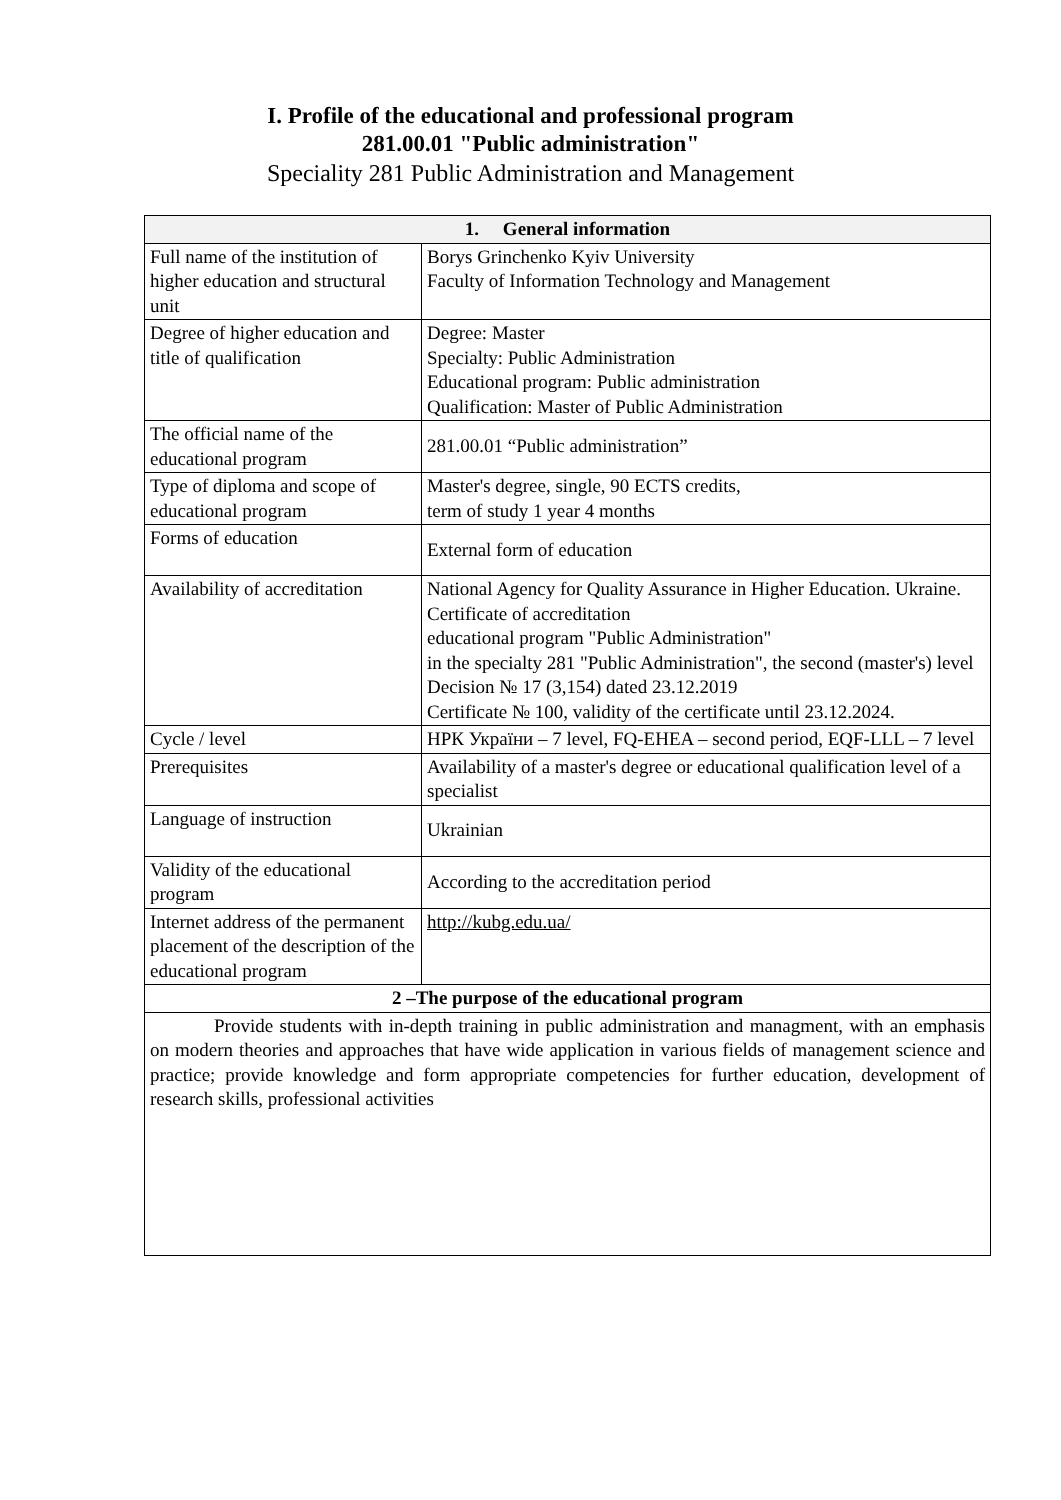I. Profile of the educational and professional program
281.00.01 "Public administration"
Speciality 281 Public Administration and Management
| 1. General information | |
| --- | --- |
| Full name of the institution of higher education and structural unit | Borys Grinchenko Kyiv University Faculty of Information Technology and Management |
| Degree of higher education and title of qualification | Degree: Master Specialty: Public Administration Educational program: Public administration Qualification: Master of Public Administration |
| The official name of the educational program | 281.00.01 “Public administration” |
| Type of diploma and scope of educational program | Master's degree, single, 90 ECTS credits, term of study 1 year 4 months |
| Forms of education | External form of education |
| Availability of accreditation | National Agency for Quality Assurance in Higher Education. Ukraine. Certificate of accreditation educational program "Public Administration" in the specialty 281 "Public Administration", the second (master's) level Decision № 17 (3,154) dated 23.12.2019 Certificate № 100, validity of the certificate until 23.12.2024. |
| Cycle / level | НРК України – 7 level, FQ-EHEA – second period, EQF-LLL – 7 level |
| Prerequisites | Availability of a master's degree or educational qualification level of a specialist |
| Language of instruction | Ukrainian |
| Validity of the educational program | According to the accreditation period |
| Internet address of the permanent placement of the description of the educational program | http://kubg.edu.ua/ |
| 2 –The purpose of the educational program | |
| Provide students with in-depth training in public administration and managment, with an emphasis on modern theories and approaches that have wide application in various fields of management science and practice; provide knowledge and form appropriate competencies for further education, development of research skills, professional activities | |